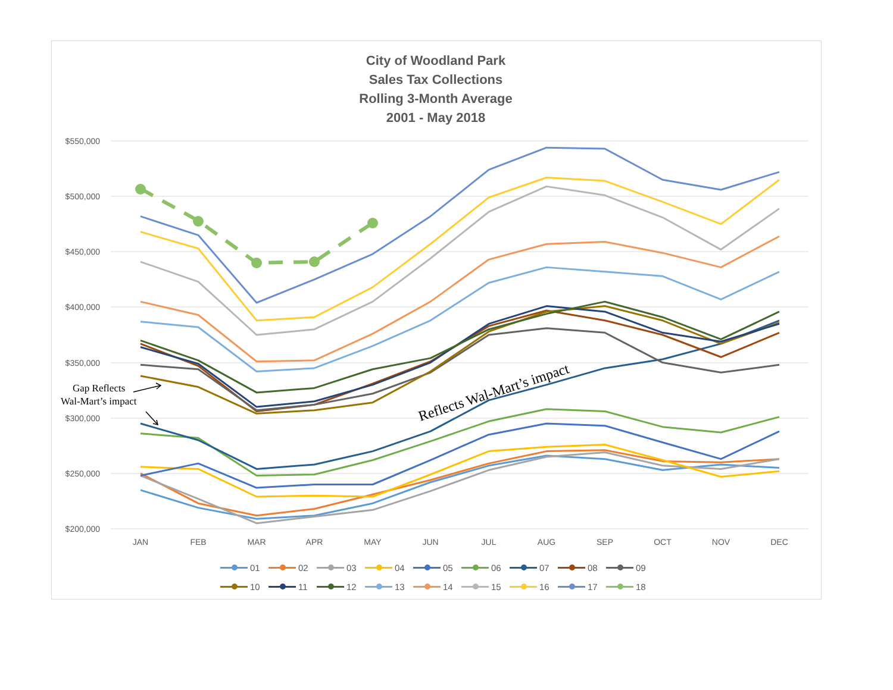City of Woodland Park
Sales Tax Collections
Rolling 3-Month Average
2001 - May 2018
$550,000
$500,000
$450,000
$400,000
$350,000
$300,000
$250,000
$200,000
JAN
FEB
MAR
APR
MAY
JUN
JUL
AUG
SEP
OCT
NOV
DEC
Gap Reflects
Wal-Mart’s impact
Reflects Wal-Mart’s impact
01 02 03 04 05 06 07 08 09 10 11 12 13 14 15 16 17 18